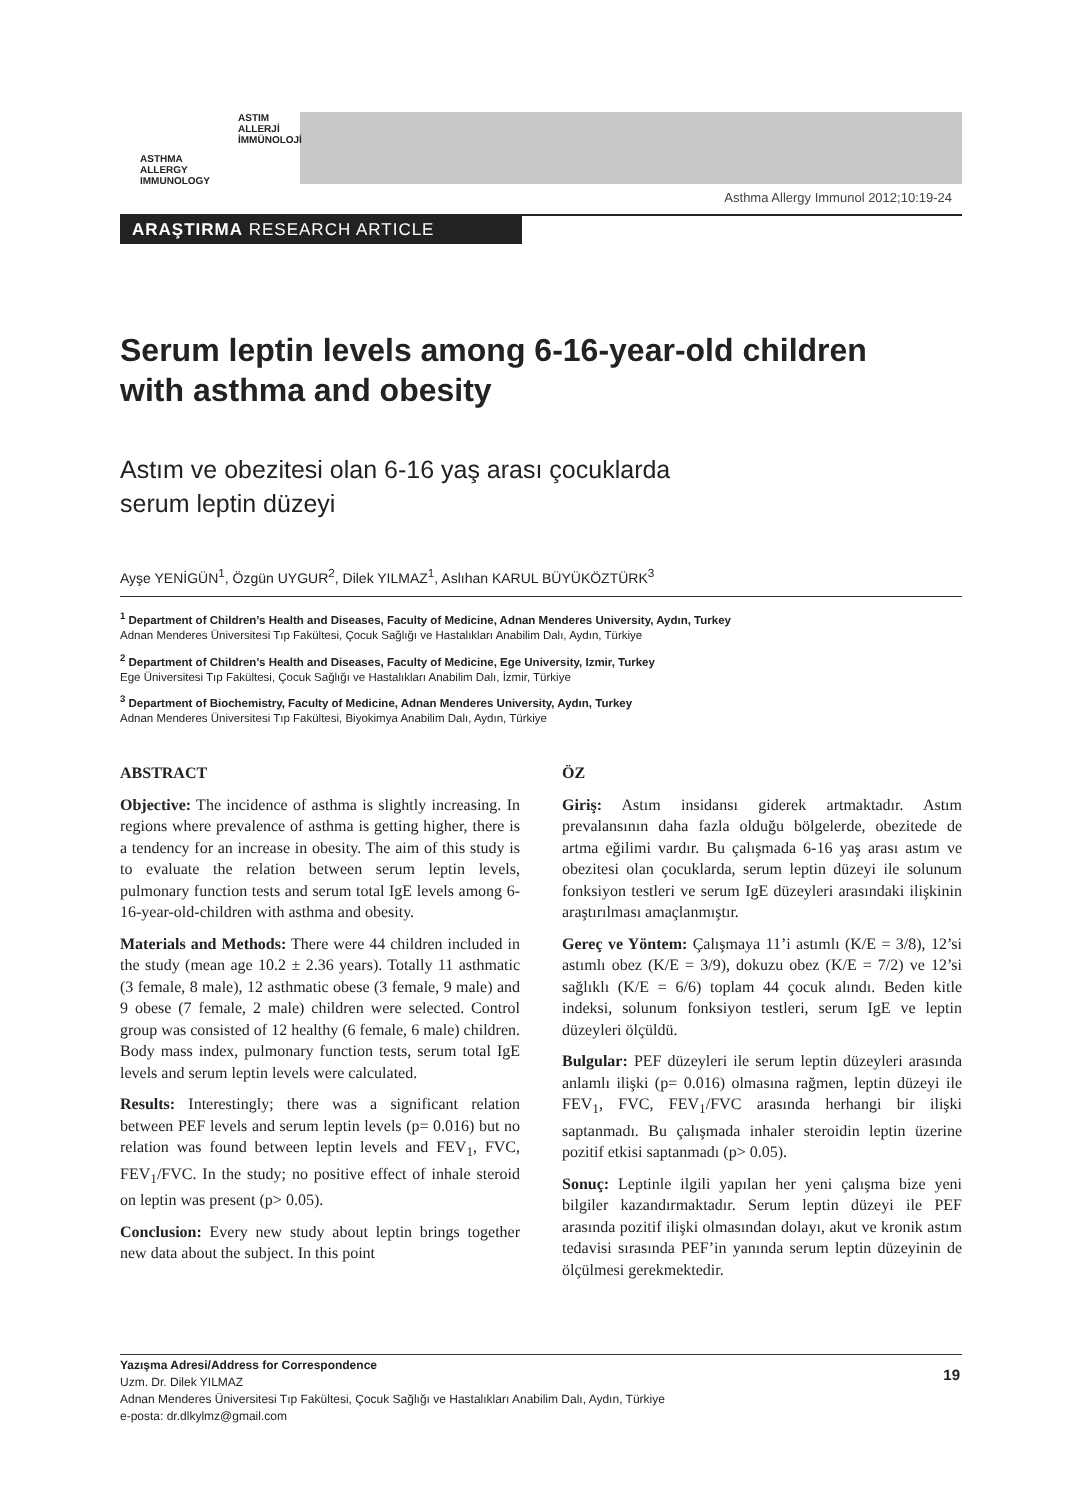ASTIM
ALLERJİ
İMMÜNOLOJİ
ASTHMA
ALLERGY
IMMUNOLOGY
Asthma Allergy Immunol 2012;10:19-24
ARAŞTIRMA RESEARCH ARTICLE
Serum leptin levels among 6-16-year-old children with asthma and obesity
Astım ve obezitesi olan 6-16 yaş arası çocuklarda
serum leptin düzeyi
Ayşe YENİGÜN<sup>1</sup>, Özgün UYGUR<sup>2</sup>, Dilek YILMAZ<sup>1</sup>, Aslıhan KARUL BÜYÜKÖZTÜRK<sup>3</sup>
<sup>1</sup> Department of Children’s Health and Diseases, Faculty of Medicine, Adnan Menderes University, Aydın, Turkey
Adnan Menderes Üniversitesi Tıp Fakültesi, Çocuk Sağlığı ve Hastalıkları Anabilim Dalı, Aydın, Türkiye
<sup>2</sup> Department of Children’s Health and Diseases, Faculty of Medicine, Ege University, Izmir, Turkey
Ege Üniversitesi Tıp Fakültesi, Çocuk Sağlığı ve Hastalıkları Anabilim Dalı, İzmir, Türkiye
<sup>3</sup> Department of Biochemistry, Faculty of Medicine, Adnan Menderes University, Aydın, Turkey
Adnan Menderes Üniversitesi Tıp Fakültesi, Biyokimya Anabilim Dalı, Aydın, Türkiye
ABSTRACT
Objective: The incidence of asthma is slightly increasing. In regions where prevalence of asthma is getting higher, there is a tendency for an increase in obesity. The aim of this study is to evaluate the relation between serum leptin levels, pulmonary function tests and serum total IgE levels among 6-16-year-old-children with asthma and obesity.
Materials and Methods: There were 44 children included in the study (mean age 10.2 ± 2.36 years). Totally 11 asthmatic (3 female, 8 male), 12 asthmatic obese (3 female, 9 male) and 9 obese (7 female, 2 male) children were selected. Control group was consisted of 12 healthy (6 female, 6 male) children. Body mass index, pulmonary function tests, serum total IgE levels and serum leptin levels were calculated.
Results: Interestingly; there was a significant relation between PEF levels and serum leptin levels (p= 0.016) but no relation was found between leptin levels and FEV<sub>1</sub>, FVC, FEV<sub>1</sub>/FVC. In the study; no positive effect of inhale steroid on leptin was present (p> 0.05).
Conclusion: Every new study about leptin brings together new data about the subject. In this point
ÖZ
Giriş: Astım insidansı giderek artmaktadır. Astım prevalansının daha fazla olduğu bölgelerde, obezitede de artma eğilimi vardır. Bu çalışmada 6-16 yaş arası astım ve obezitesi olan çocuklarda, serum leptin düzeyi ile solunum fonksiyon testleri ve serum IgE düzeyleri arasındaki ilişkinin araştırılması amaçlanmıştır.
Gereç ve Yöntem: Çalışmaya 11’i astımlı (K/E = 3/8), 12’si astımlı obez (K/E = 3/9), dokuzu obez (K/E = 7/2) ve 12’si sağlıklı (K/E = 6/6) toplam 44 çocuk alındı. Beden kitle indeksi, solunum fonksiyon testleri, serum IgE ve leptin düzeyleri ölçüldü.
Bulgular: PEF düzeyleri ile serum leptin düzeyleri arasında anlamlı ilişki (p= 0.016) olmasına rağmen, leptin düzeyi ile FEV<sub>1</sub>, FVC, FEV<sub>1</sub>/FVC arasında herhangi bir ilişki saptanmadı. Bu çalışmada inhaler steroidin leptin üzerine pozitif etkisi saptanmadı (p> 0.05).
Sonuç: Leptinle ilgili yapılan her yeni çalışma bize yeni bilgiler kazandırmaktadır. Serum leptin düzeyi ile PEF arasında pozitif ilişki olmasından dolayı, akut ve kronik astım tedavisi sırasında PEF’in yanında serum leptin düzeyinin de ölçülmesi gerekmektedir.
Yazışma Adresi/Address for Correspondence
Uzm. Dr. Dilek YILMAZ
Adnan Menderes Üniversitesi Tıp Fakültesi, Çocuk Sağlığı ve Hastalıkları Anabilim Dalı, Aydın, Türkiye
e-posta: dr.dlkylmz@gmail.com
19